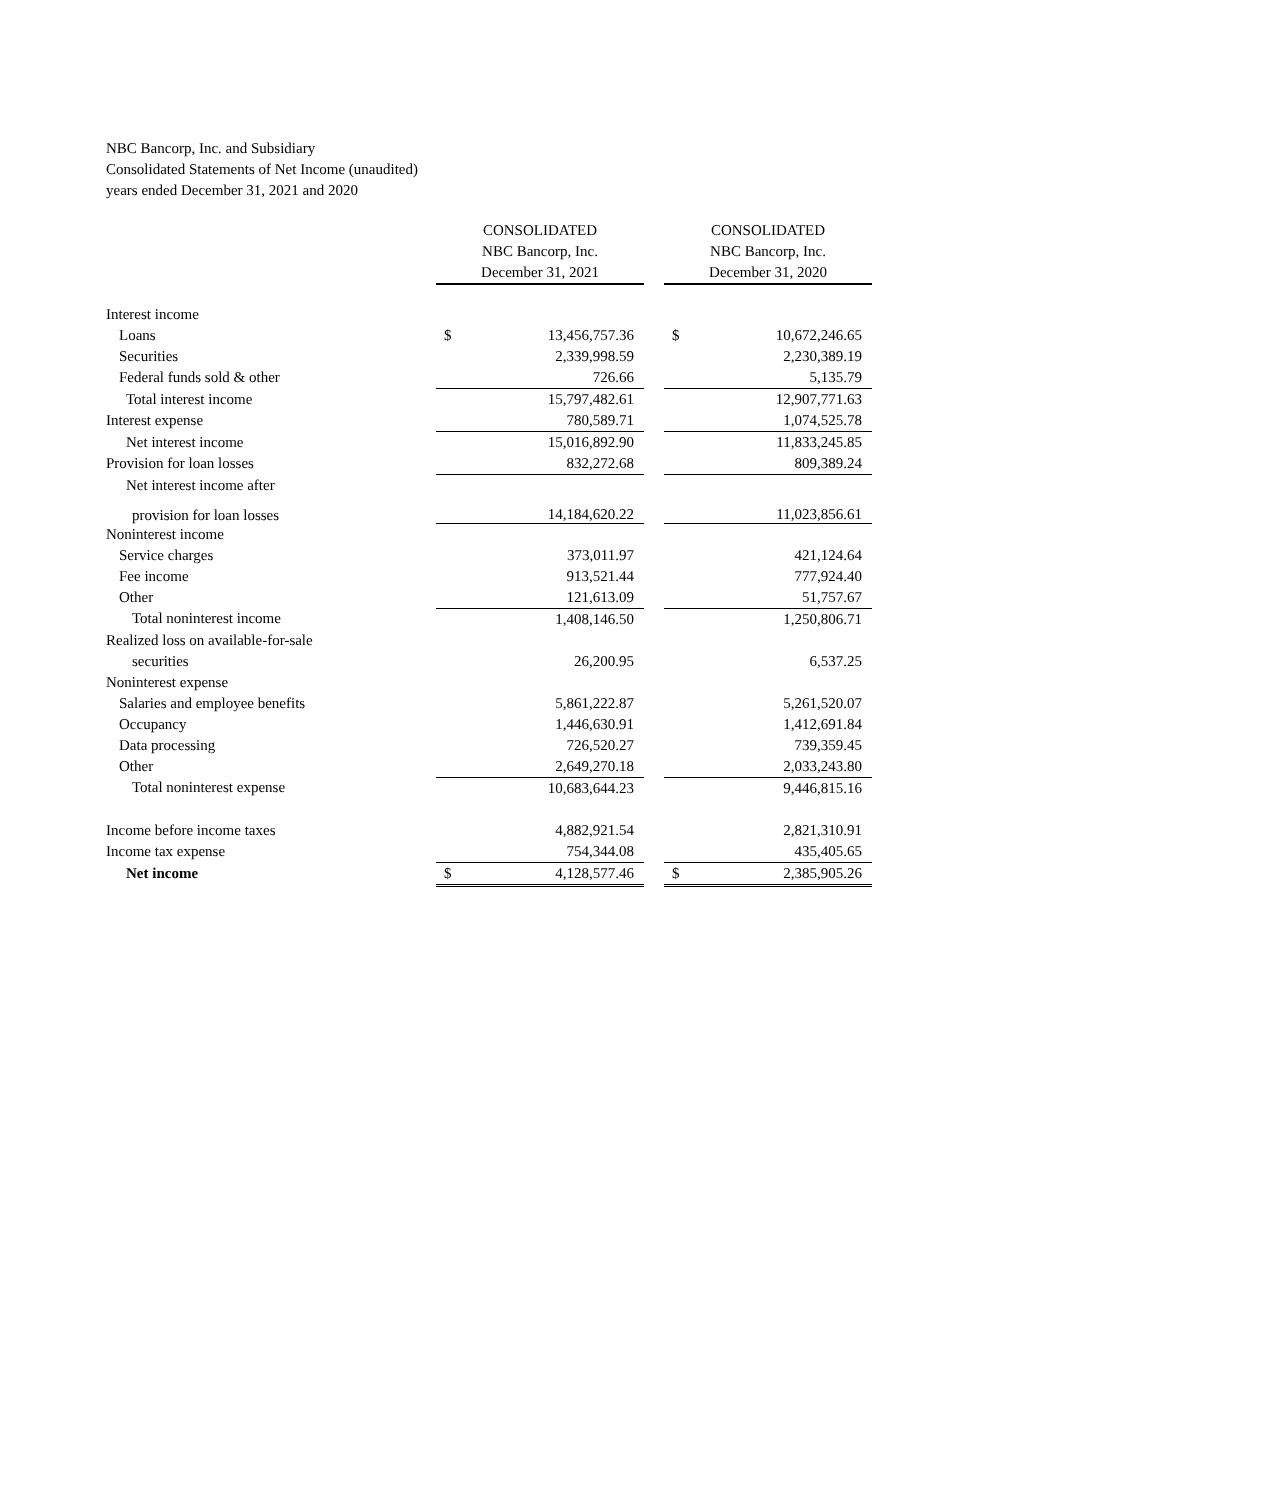NBC Bancorp, Inc. and Subsidiary
Consolidated Statements of Net Income (unaudited)
years ended December 31, 2021 and 2020
| | CONSOLIDATED NBC Bancorp, Inc. December 31, 2021 | | | CONSOLIDATED NBC Bancorp, Inc. December 31, 2020 | |
| --- | --- | --- | --- | --- | --- |
| Interest income | | | | | |
| Loans | $ | 13,456,757.36 | | $ | 10,672,246.65 |
| Securities | | 2,339,998.59 | | | 2,230,389.19 |
| Federal funds sold & other | | 726.66 | | | 5,135.79 |
| Total interest income | | 15,797,482.61 | | | 12,907,771.63 |
| Interest expense | | 780,589.71 | | | 1,074,525.78 |
| Net interest income | | 15,016,892.90 | | | 11,833,245.85 |
| Provision for loan losses | | 832,272.68 | | | 809,389.24 |
| Net interest income after | | | | | |
| provision for loan losses | | 14,184,620.22 | | | 11,023,856.61 |
| Noninterest income | | | | | |
| Service charges | | 373,011.97 | | | 421,124.64 |
| Fee income | | 913,521.44 | | | 777,924.40 |
| Other | | 121,613.09 | | | 51,757.67 |
| Total noninterest income | | 1,408,146.50 | | | 1,250,806.71 |
| Realized loss on available-for-sale | | | | | |
| securities | | 26,200.95 | | | 6,537.25 |
| Noninterest expense | | | | | |
| Salaries and employee benefits | | 5,861,222.87 | | | 5,261,520.07 |
| Occupancy | | 1,446,630.91 | | | 1,412,691.84 |
| Data processing | | 726,520.27 | | | 739,359.45 |
| Other | | 2,649,270.18 | | | 2,033,243.80 |
| Total noninterest expense | | 10,683,644.23 | | | 9,446,815.16 |
| Income before income taxes | | 4,882,921.54 | | | 2,821,310.91 |
| Income tax expense | | 754,344.08 | | | 435,405.65 |
| Net income | $ | 4,128,577.46 | | $ | 2,385,905.26 |